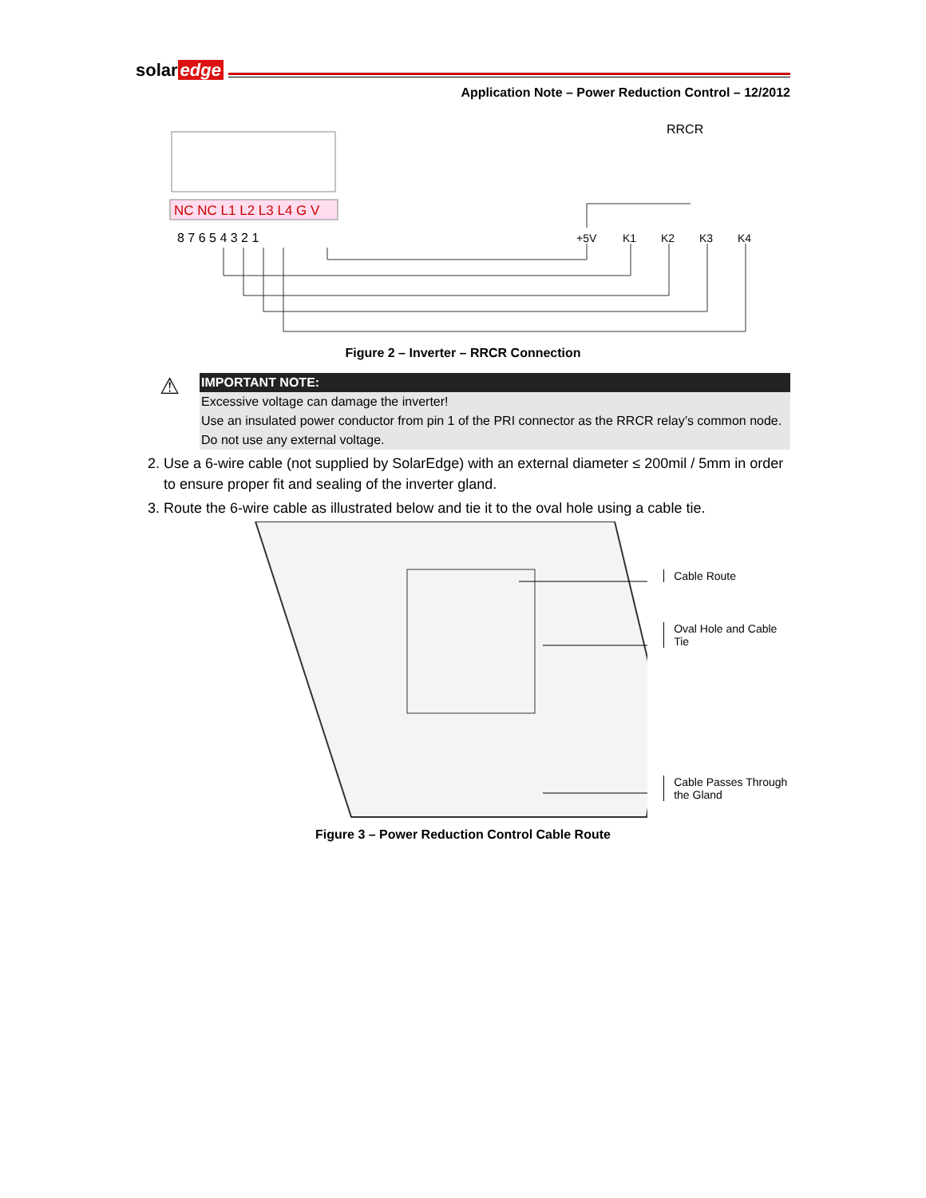solar edge
Application Note – Power Reduction Control – 12/2012
NC NC L1 L2 L3 L4 G V
8 7 6 5 4 3 2 1
RRCR
+5V
K1
K2
K3
K4
Figure 2 – Inverter – RRCR Connection
⚠
IMPORTANT NOTE:
Excessive voltage can damage the inverter!
Use an insulated power conductor from pin 1 of the PRI connector as the RRCR relay’s common node.
Do not use any external voltage.
2. Use a 6-wire cable (not supplied by SolarEdge) with an external diameter ≤ 200mil / 5mm in order to ensure proper fit and sealing of the inverter gland.
3. Route the 6-wire cable as illustrated below and tie it to the oval hole using a cable tie.
Cable Route
Oval Hole and Cable Tie
Cable Passes Through
the Gland
Figure 3 – Power Reduction Control Cable Route